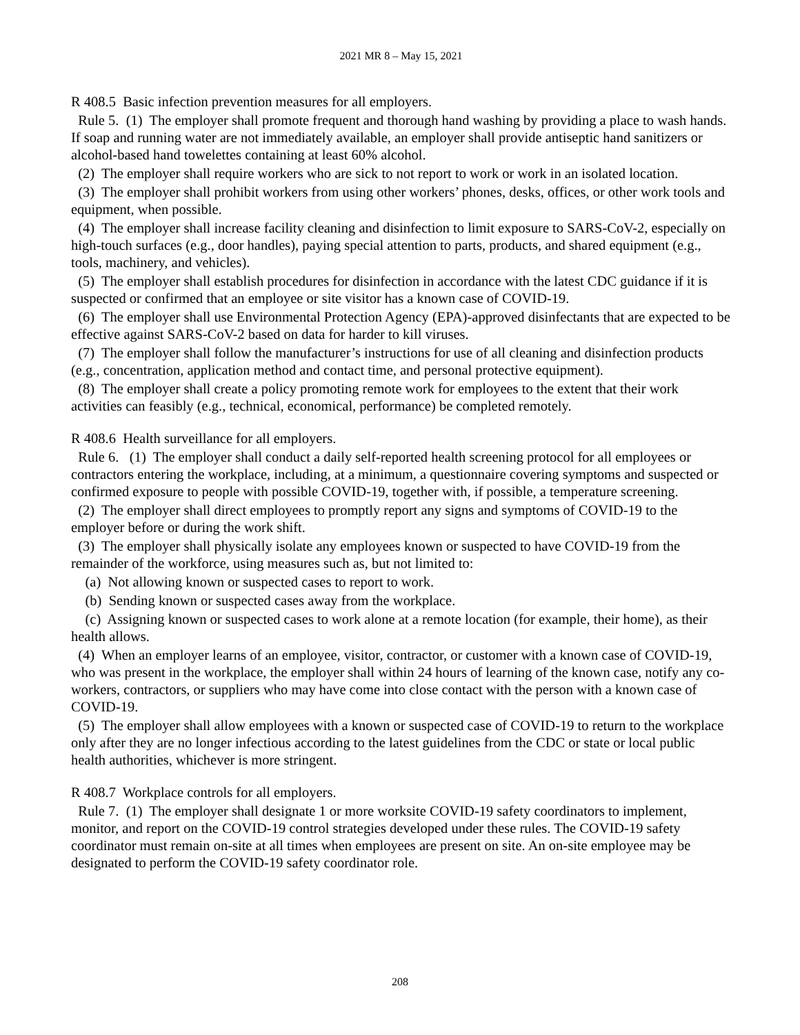2021 MR 8 – May 15, 2021
R 408.5 Basic infection prevention measures for all employers.
Rule 5. (1) The employer shall promote frequent and thorough hand washing by providing a place to wash hands. If soap and running water are not immediately available, an employer shall provide antiseptic hand sanitizers or alcohol-based hand towelettes containing at least 60% alcohol.
(2) The employer shall require workers who are sick to not report to work or work in an isolated location.
(3) The employer shall prohibit workers from using other workers’ phones, desks, offices, or other work tools and equipment, when possible.
(4) The employer shall increase facility cleaning and disinfection to limit exposure to SARS-CoV-2, especially on high-touch surfaces (e.g., door handles), paying special attention to parts, products, and shared equipment (e.g., tools, machinery, and vehicles).
(5) The employer shall establish procedures for disinfection in accordance with the latest CDC guidance if it is suspected or confirmed that an employee or site visitor has a known case of COVID-19.
(6) The employer shall use Environmental Protection Agency (EPA)-approved disinfectants that are expected to be effective against SARS-CoV-2 based on data for harder to kill viruses.
(7) The employer shall follow the manufacturer’s instructions for use of all cleaning and disinfection products (e.g., concentration, application method and contact time, and personal protective equipment).
(8) The employer shall create a policy promoting remote work for employees to the extent that their work activities can feasibly (e.g., technical, economical, performance) be completed remotely.
R 408.6 Health surveillance for all employers.
Rule 6. (1) The employer shall conduct a daily self-reported health screening protocol for all employees or contractors entering the workplace, including, at a minimum, a questionnaire covering symptoms and suspected or confirmed exposure to people with possible COVID-19, together with, if possible, a temperature screening.
(2) The employer shall direct employees to promptly report any signs and symptoms of COVID-19 to the employer before or during the work shift.
(3) The employer shall physically isolate any employees known or suspected to have COVID-19 from the remainder of the workforce, using measures such as, but not limited to:
(a) Not allowing known or suspected cases to report to work.
(b) Sending known or suspected cases away from the workplace.
(c) Assigning known or suspected cases to work alone at a remote location (for example, their home), as their health allows.
(4) When an employer learns of an employee, visitor, contractor, or customer with a known case of COVID-19, who was present in the workplace, the employer shall within 24 hours of learning of the known case, notify any co-workers, contractors, or suppliers who may have come into close contact with the person with a known case of COVID-19.
(5) The employer shall allow employees with a known or suspected case of COVID-19 to return to the workplace only after they are no longer infectious according to the latest guidelines from the CDC or state or local public health authorities, whichever is more stringent.
R 408.7 Workplace controls for all employers.
Rule 7. (1) The employer shall designate 1 or more worksite COVID-19 safety coordinators to implement, monitor, and report on the COVID-19 control strategies developed under these rules. The COVID-19 safety coordinator must remain on-site at all times when employees are present on site. An on-site employee may be designated to perform the COVID-19 safety coordinator role.
208